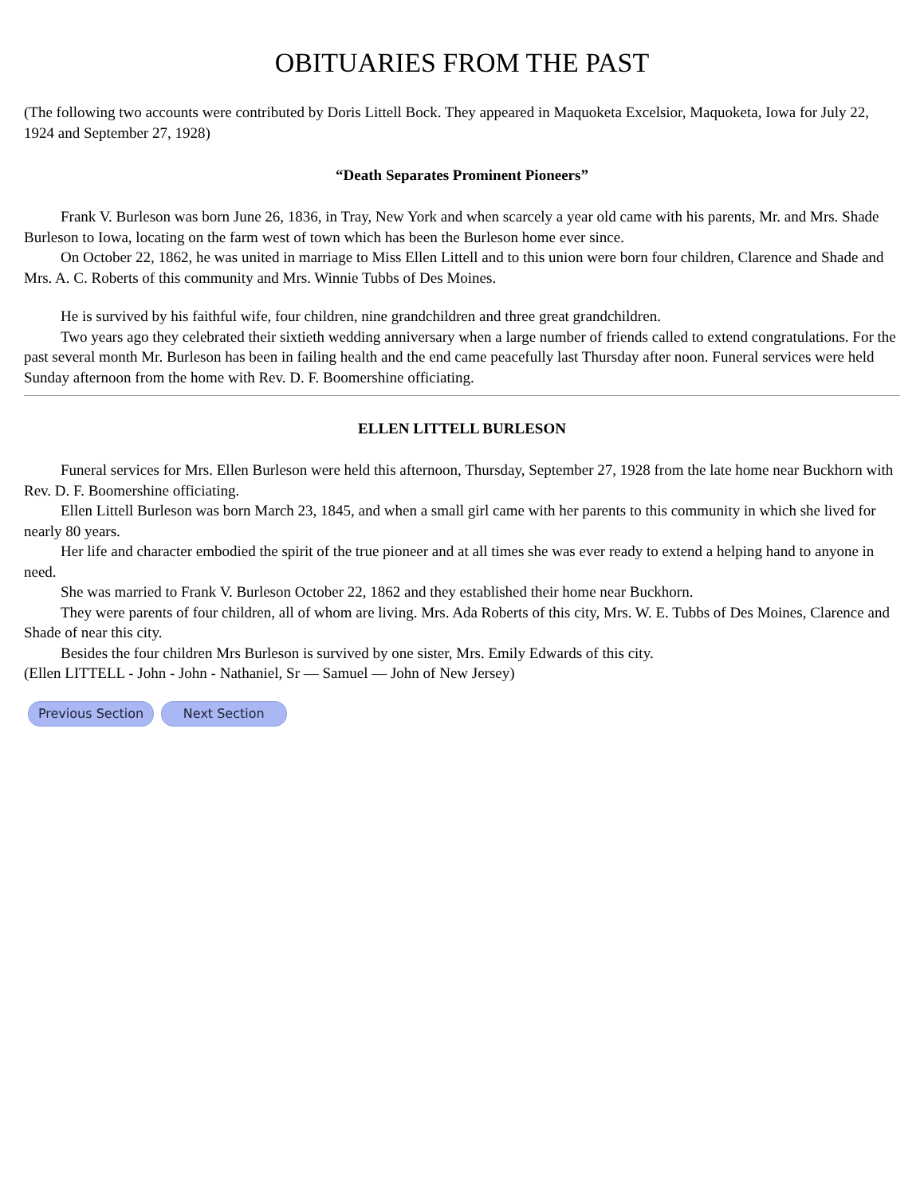OBITUARIES FROM THE PAST
(The following two accounts were contributed by Doris Littell Bock. They appeared in Maquoketa Excelsior, Maquoketa, Iowa for July 22, 1924 and September 27, 1928)
“Death Separates Prominent Pioneers”
Frank V. Burleson was born June 26, 1836, in Tray, New York and when scarcely a year old came with his parents, Mr. and Mrs. Shade Burleson to Iowa, locating on the farm west of town which has been the Burleson home ever since.
On October 22, 1862, he was united in marriage to Miss Ellen Littell and to this union were born four children, Clarence and Shade and Mrs. A. C. Roberts of this community and Mrs. Winnie Tubbs of Des Moines.
He is survived by his faithful wife, four children, nine grandchildren and three great grandchildren.
Two years ago they celebrated their sixtieth wedding anniversary when a large number of friends called to extend congratulations. For the past several month Mr. Burleson has been in failing health and the end came peacefully last Thursday after noon. Funeral services were held Sunday afternoon from the home with Rev. D. F. Boomershine officiating.
ELLEN LITTELL BURLESON
Funeral services for Mrs. Ellen Burleson were held this afternoon, Thursday, September 27, 1928 from the late home near Buckhorn with Rev. D. F. Boomershine officiating.
Ellen Littell Burleson was born March 23, 1845, and when a small girl came with her parents to this community in which she lived for nearly 80 years.
Her life and character embodied the spirit of the true pioneer and at all times she was ever ready to extend a helping hand to anyone in need.
She was married to Frank V. Burleson October 22, 1862 and they established their home near Buckhorn.
They were parents of four children, all of whom are living. Mrs. Ada Roberts of this city, Mrs. W. E. Tubbs of Des Moines, Clarence and Shade of near this city.
Besides the four children Mrs Burleson is survived by one sister, Mrs. Emily Edwards of this city.
(Ellen LITTELL - John - John - Nathaniel, Sr — Samuel — John of New Jersey)
Previous Section Next Section